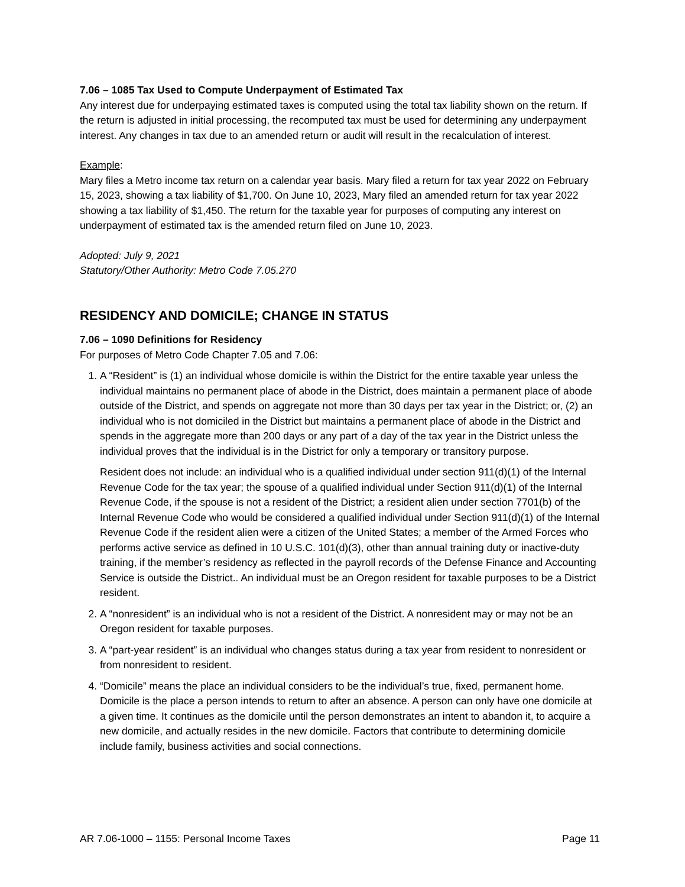7.06 – 1085 Tax Used to Compute Underpayment of Estimated Tax
Any interest due for underpaying estimated taxes is computed using the total tax liability shown on the return. If the return is adjusted in initial processing, the recomputed tax must be used for determining any underpayment interest. Any changes in tax due to an amended return or audit will result in the recalculation of interest.
Example:
Mary files a Metro income tax return on a calendar year basis. Mary filed a return for tax year 2022 on February 15, 2023, showing a tax liability of $1,700. On June 10, 2023, Mary filed an amended return for tax year 2022 showing a tax liability of $1,450. The return for the taxable year for purposes of computing any interest on underpayment of estimated tax is the amended return filed on June 10, 2023.
Adopted: July 9, 2021
Statutory/Other Authority: Metro Code 7.05.270
RESIDENCY AND DOMICILE; CHANGE IN STATUS
7.06 – 1090 Definitions for Residency
For purposes of Metro Code Chapter 7.05 and 7.06:
1. A “Resident” is (1) an individual whose domicile is within the District for the entire taxable year unless the individual maintains no permanent place of abode in the District, does maintain a permanent place of abode outside of the District, and spends on aggregate not more than 30 days per tax year in the District; or, (2) an individual who is not domiciled in the District but maintains a permanent place of abode in the District and spends in the aggregate more than 200 days or any part of a day of the tax year in the District unless the individual proves that the individual is in the District for only a temporary or transitory purpose.
Resident does not include: an individual who is a qualified individual under section 911(d)(1) of the Internal Revenue Code for the tax year; the spouse of a qualified individual under Section 911(d)(1) of the Internal Revenue Code, if the spouse is not a resident of the District; a resident alien under section 7701(b) of the Internal Revenue Code who would be considered a qualified individual under Section 911(d)(1) of the Internal Revenue Code if the resident alien were a citizen of the United States; a member of the Armed Forces who performs active service as defined in 10 U.S.C. 101(d)(3), other than annual training duty or inactive-duty training, if the member’s residency as reflected in the payroll records of the Defense Finance and Accounting Service is outside the District.. An individual must be an Oregon resident for taxable purposes to be a District resident.
2. A “nonresident” is an individual who is not a resident of the District. A nonresident may or may not be an Oregon resident for taxable purposes.
3. A “part-year resident” is an individual who changes status during a tax year from resident to nonresident or from nonresident to resident.
4. “Domicile” means the place an individual considers to be the individual’s true, fixed, permanent home. Domicile is the place a person intends to return to after an absence. A person can only have one domicile at a given time. It continues as the domicile until the person demonstrates an intent to abandon it, to acquire a new domicile, and actually resides in the new domicile. Factors that contribute to determining domicile include family, business activities and social connections.
AR 7.06-1000 – 1155: Personal Income Taxes Page 11